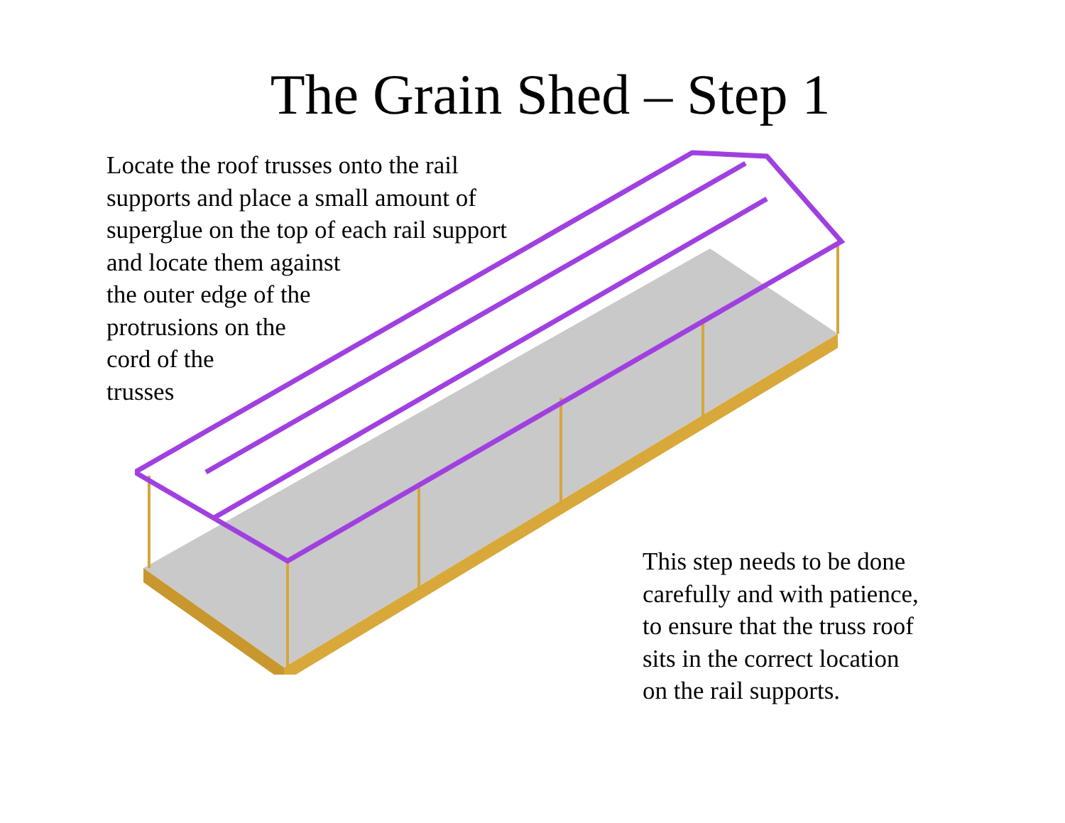The Grain Shed – Step 1
Locate the roof trusses onto the rail supports and place a small amount of superglue on the top of each rail support and locate them against
the outer edge of the
protrusions on the
cord of the
trusses
This step needs to be done carefully and with patience, to ensure that the truss roof sits in the correct location on the rail supports.